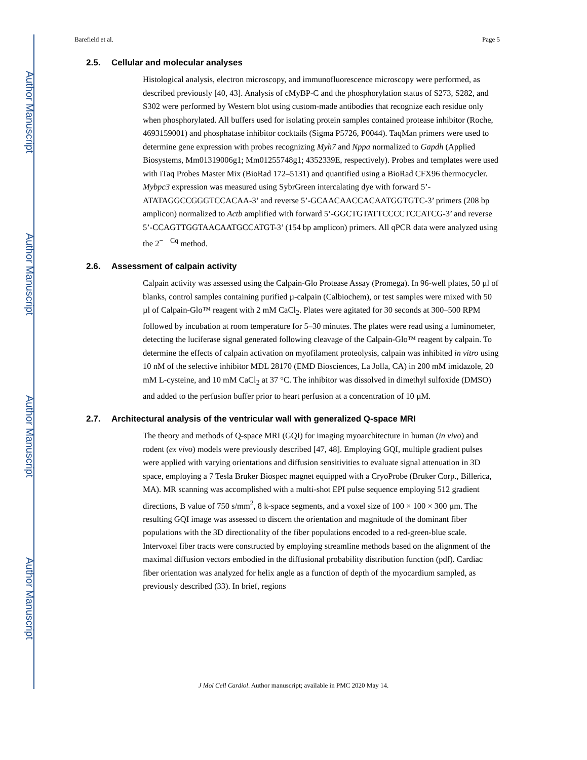Author Manuscript
Author Manuscript
Author Manuscript
Author Manuscript
Barefield et al. Page 5
2.5. Cellular and molecular analyses
Histological analysis, electron microscopy, and immunofluorescence microscopy were performed, as described previously [40, 43]. Analysis of cMyBP-C and the phosphorylation status of S273, S282, and S302 were performed by Western blot using custom-made antibodies that recognize each residue only when phosphorylated. All buffers used for isolating protein samples contained protease inhibitor (Roche, 4693159001) and phosphatase inhibitor cocktails (Sigma P5726, P0044). TaqMan primers were used to determine gene expression with probes recognizing Myh7 and Nppa normalized to Gapdh (Applied Biosystems, Mm01319006g1; Mm01255748g1; 4352339E, respectively). Probes and templates were used with iTaq Probes Master Mix (BioRad 172–5131) and quantified using a BioRad CFX96 thermocycler. Mybpc3 expression was measured using SybrGreen intercalating dye with forward 5’-ATATAGGCCGGGTCCACAA-3’ and reverse 5’-GCAACAACCACAATGGTGTC-3’ primers (208 bp amplicon) normalized to Actb amplified with forward 5’-GGCTGTATTCCCCTCCATCG-3’ and reverse 5’-CCAGTTGGTAACAATGCCATGT-3’ (154 bp amplicon) primers. All qPCR data were analyzed using the 2<sup>− Cq</sup> method.
2.6. Assessment of calpain activity
Calpain activity was assessed using the Calpain-Glo Protease Assay (Promega). In 96-well plates, 50 µl of blanks, control samples containing purified µ-calpain (Calbiochem), or test samples were mixed with 50 µl of Calpain-Glo™ reagent with 2 mM CaCl<sub>2</sub>. Plates were agitated for 30 seconds at 300–500 RPM followed by incubation at room temperature for 5–30 minutes. The plates were read using a luminometer, detecting the luciferase signal generated following cleavage of the Calpain-Glo™ reagent by calpain. To determine the effects of calpain activation on myofilament proteolysis, calpain was inhibited in vitro using 10 nM of the selective inhibitor MDL 28170 (EMD Biosciences, La Jolla, CA) in 200 mM imidazole, 20 mM L-cysteine, and 10 mM CaCl<sub>2</sub> at 37 °C. The inhibitor was dissolved in dimethyl sulfoxide (DMSO) and added to the perfusion buffer prior to heart perfusion at a concentration of 10 µM.
2.7. Architectural analysis of the ventricular wall with generalized Q-space MRI
The theory and methods of Q-space MRI (GQI) for imaging myoarchitecture in human (in vivo) and rodent (ex vivo) models were previously described [47, 48]. Employing GQI, multiple gradient pulses were applied with varying orientations and diffusion sensitivities to evaluate signal attenuation in 3D space, employing a 7 Tesla Bruker Biospec magnet equipped with a CryoProbe (Bruker Corp., Billerica, MA). MR scanning was accomplished with a multi-shot EPI pulse sequence employing 512 gradient directions, B value of 750 s/mm<sup>2</sup>, 8 k-space segments, and a voxel size of 100 × 100 × 300 µm. The resulting GQI image was assessed to discern the orientation and magnitude of the dominant fiber populations with the 3D directionality of the fiber populations encoded to a red-green-blue scale. Intervoxel fiber tracts were constructed by employing streamline methods based on the alignment of the maximal diffusion vectors embodied in the diffusional probability distribution function (pdf). Cardiac fiber orientation was analyzed for helix angle as a function of depth of the myocardium sampled, as previously described (33). In brief, regions
J Mol Cell Cardiol. Author manuscript; available in PMC 2020 May 14.